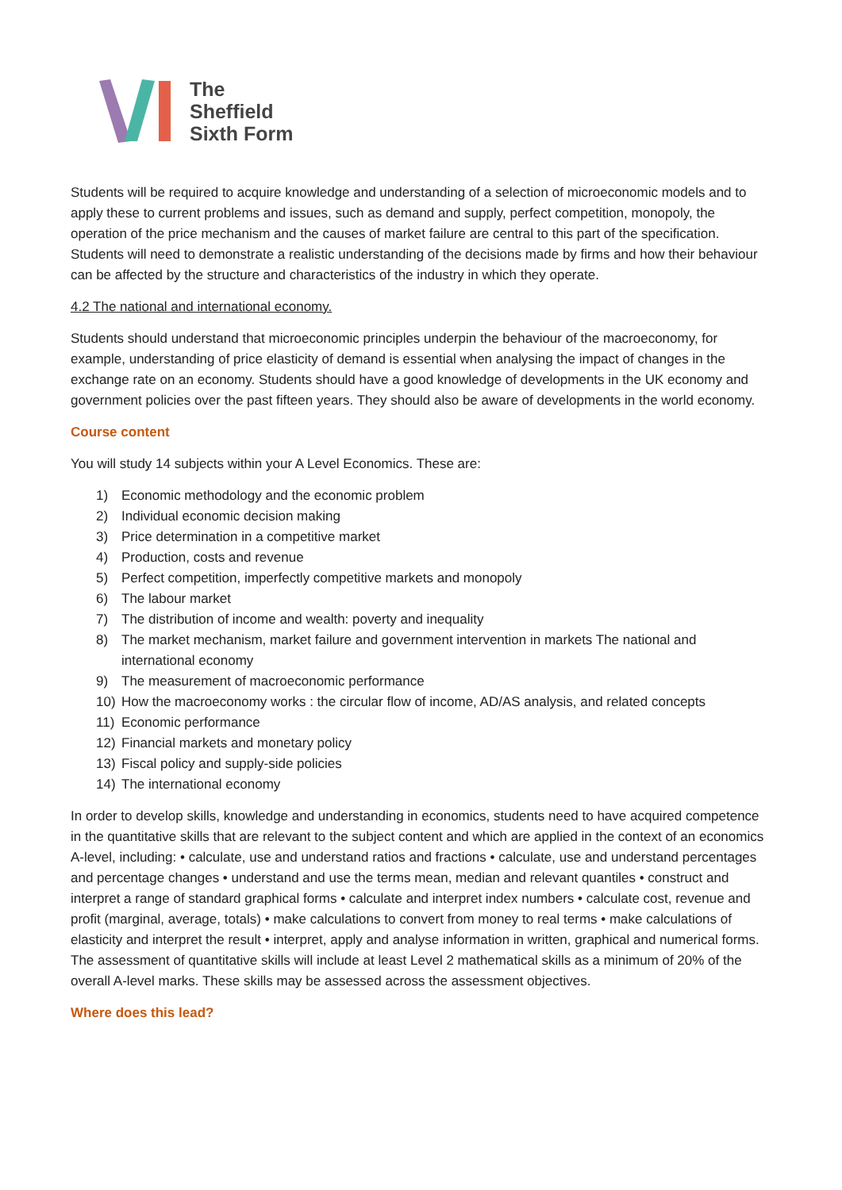The
Sheffield
Sixth Form
Students will be required to acquire knowledge and understanding of a selection of microeconomic models and to apply these to current problems and issues, such as demand and supply, perfect competition, monopoly, the operation of the price mechanism and the causes of market failure are central to this part of the specification. Students will need to demonstrate a realistic understanding of the decisions made by firms and how their behaviour can be affected by the structure and characteristics of the industry in which they operate.
4.2 The national and international economy.
Students should understand that microeconomic principles underpin the behaviour of the macroeconomy, for example, understanding of price elasticity of demand is essential when analysing the impact of changes in the exchange rate on an economy. Students should have a good knowledge of developments in the UK economy and government policies over the past fifteen years. They should also be aware of developments in the world economy.
Course content
You will study 14 subjects within your A Level Economics. These are:
1) Economic methodology and the economic problem
2) Individual economic decision making
3) Price determination in a competitive market
4) Production, costs and revenue
5) Perfect competition, imperfectly competitive markets and monopoly
6) The labour market
7) The distribution of income and wealth: poverty and inequality
8) The market mechanism, market failure and government intervention in markets The national and international economy
9) The measurement of macroeconomic performance
10) How the macroeconomy works : the circular flow of income, AD/AS analysis, and related concepts
11) Economic performance
12) Financial markets and monetary policy
13) Fiscal policy and supply-side policies
14) The international economy
In order to develop skills, knowledge and understanding in economics, students need to have acquired competence in the quantitative skills that are relevant to the subject content and which are applied in the context of an economics A-level, including: • calculate, use and understand ratios and fractions • calculate, use and understand percentages and percentage changes • understand and use the terms mean, median and relevant quantiles • construct and interpret a range of standard graphical forms • calculate and interpret index numbers • calculate cost, revenue and profit (marginal, average, totals) • make calculations to convert from money to real terms • make calculations of elasticity and interpret the result • interpret, apply and analyse information in written, graphical and numerical forms. The assessment of quantitative skills will include at least Level 2 mathematical skills as a minimum of 20% of the overall A-level marks. These skills may be assessed across the assessment objectives.
Where does this lead?